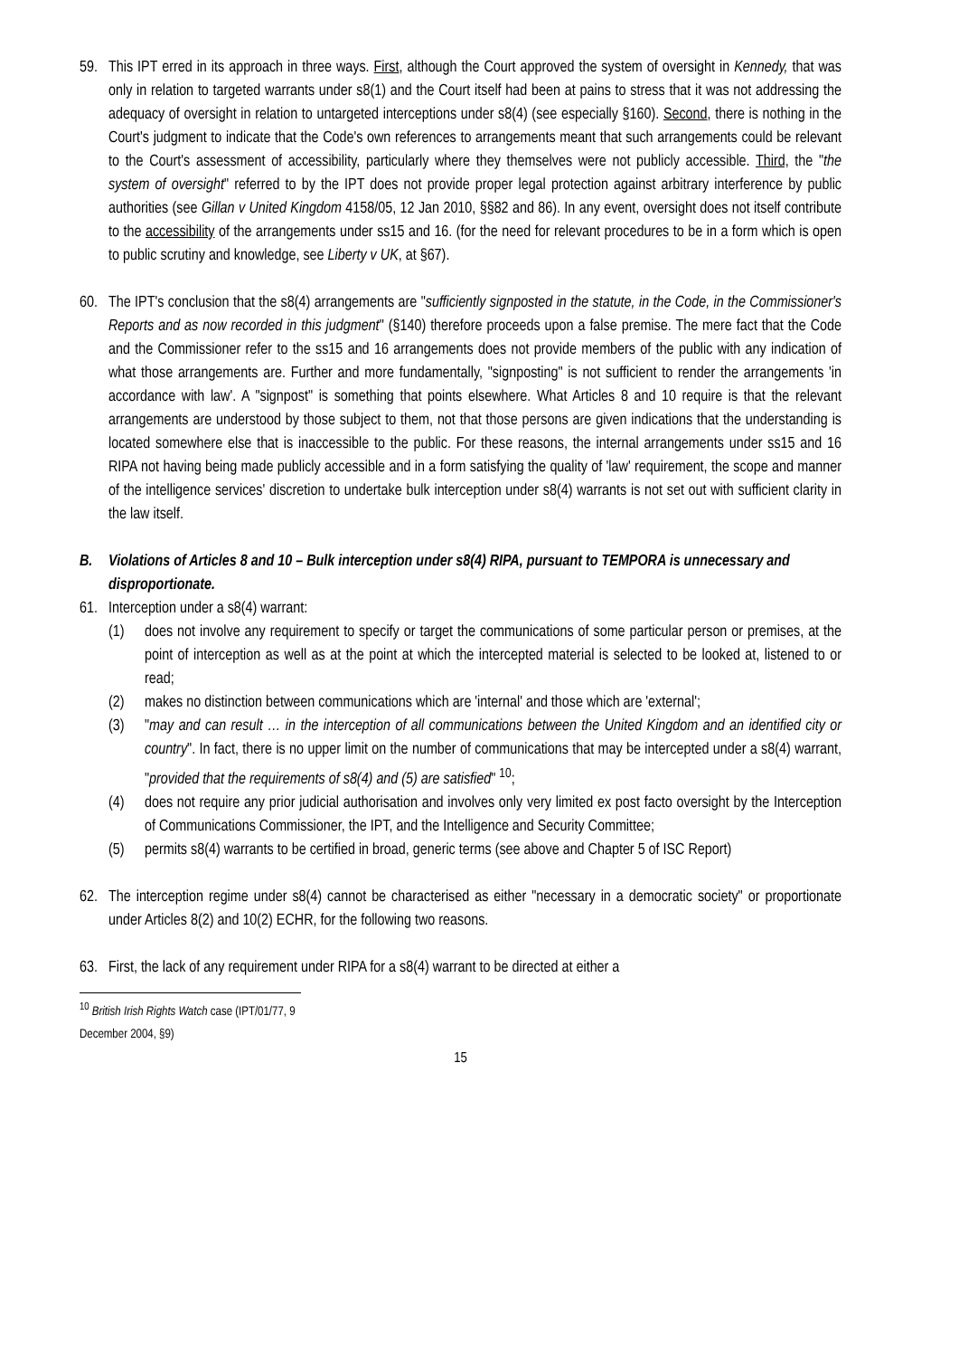59. This IPT erred in its approach in three ways. First, although the Court approved the system of oversight in Kennedy, that was only in relation to targeted warrants under s8(1) and the Court itself had been at pains to stress that it was not addressing the adequacy of oversight in relation to untargeted interceptions under s8(4) (see especially §160). Second, there is nothing in the Court's judgment to indicate that the Code's own references to arrangements meant that such arrangements could be relevant to the Court's assessment of accessibility, particularly where they themselves were not publicly accessible. Third, the "the system of oversight" referred to by the IPT does not provide proper legal protection against arbitrary interference by public authorities (see Gillan v United Kingdom 4158/05, 12 Jan 2010, §§82 and 86). In any event, oversight does not itself contribute to the accessibility of the arrangements under ss15 and 16. (for the need for relevant procedures to be in a form which is open to public scrutiny and knowledge, see Liberty v UK, at §67).
60. The IPT's conclusion that the s8(4) arrangements are "sufficiently signposted in the statute, in the Code, in the Commissioner's Reports and as now recorded in this judgment" (§140) therefore proceeds upon a false premise. The mere fact that the Code and the Commissioner refer to the ss15 and 16 arrangements does not provide members of the public with any indication of what those arrangements are. Further and more fundamentally, "signposting" is not sufficient to render the arrangements 'in accordance with law'. A "signpost" is something that points elsewhere. What Articles 8 and 10 require is that the relevant arrangements are understood by those subject to them, not that those persons are given indications that the understanding is located somewhere else that is inaccessible to the public. For these reasons, the internal arrangements under ss15 and 16 RIPA not having being made publicly accessible and in a form satisfying the quality of 'law' requirement, the scope and manner of the intelligence services' discretion to undertake bulk interception under s8(4) warrants is not set out with sufficient clarity in the law itself.
B. Violations of Articles 8 and 10 – Bulk interception under s8(4) RIPA, pursuant to TEMPORA is unnecessary and disproportionate.
61. Interception under a s8(4) warrant:
(1) does not involve any requirement to specify or target the communications of some particular person or premises, at the point of interception as well as at the point at which the intercepted material is selected to be looked at, listened to or read;
(2) makes no distinction between communications which are 'internal' and those which are 'external';
(3) "may and can result … in the interception of all communications between the United Kingdom and an identified city or country". In fact, there is no upper limit on the number of communications that may be intercepted under a s8(4) warrant, "provided that the requirements of s8(4) and (5) are satisfied" <sup>10</sup>;
(4) does not require any prior judicial authorisation and involves only very limited ex post facto oversight by the Interception of Communications Commissioner, the IPT, and the Intelligence and Security Committee;
(5) permits s8(4) warrants to be certified in broad, generic terms (see above and Chapter 5 of ISC Report)
62. The interception regime under s8(4) cannot be characterised as either "necessary in a democratic society" or proportionate under Articles 8(2) and 10(2) ECHR, for the following two reasons.
63. First, the lack of any requirement under RIPA for a s8(4) warrant to be directed at either a
<sup>10</sup> British Irish Rights Watch case (IPT/01/77, 9 December 2004, §9)
15